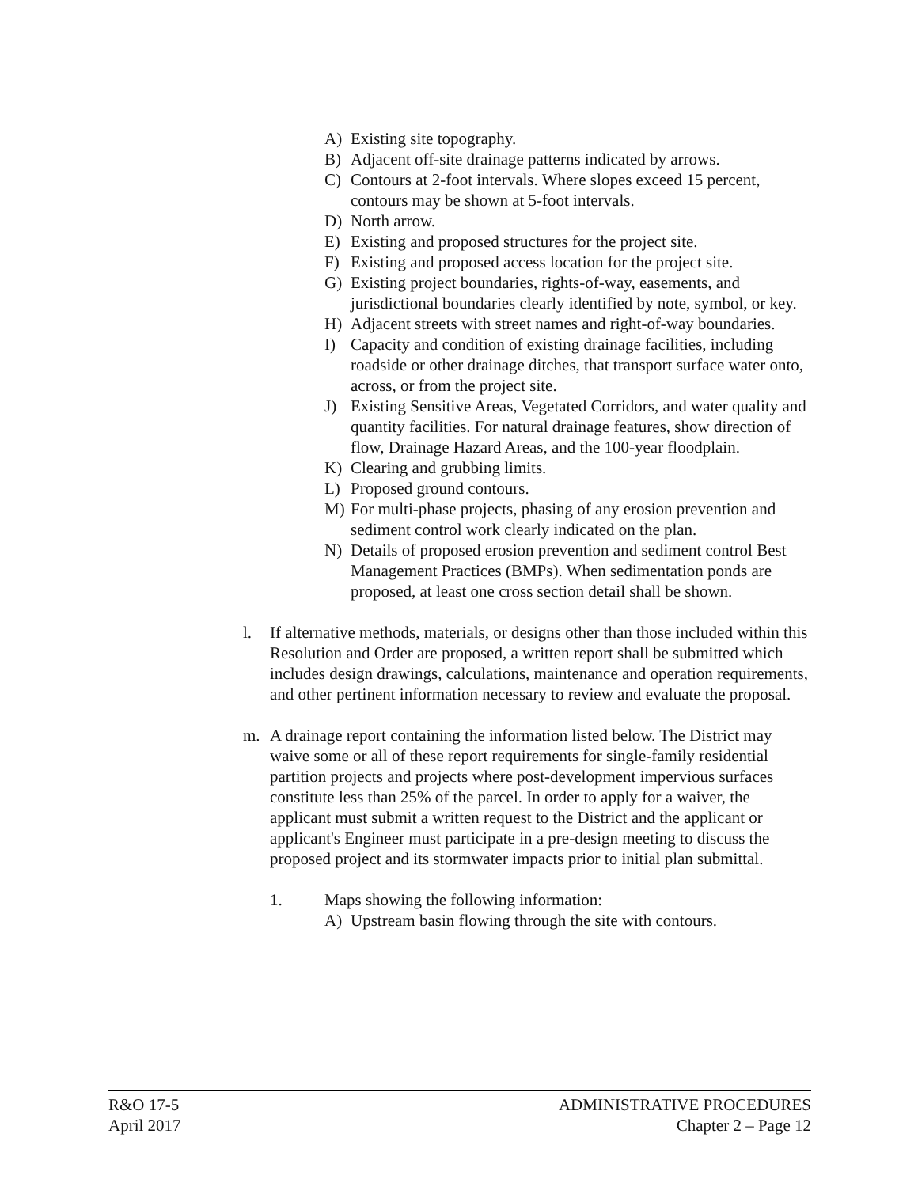A) Existing site topography.
B) Adjacent off-site drainage patterns indicated by arrows.
C) Contours at 2-foot intervals. Where slopes exceed 15 percent, contours may be shown at 5-foot intervals.
D) North arrow.
E) Existing and proposed structures for the project site.
F) Existing and proposed access location for the project site.
G) Existing project boundaries, rights-of-way, easements, and jurisdictional boundaries clearly identified by note, symbol, or key.
H) Adjacent streets with street names and right-of-way boundaries.
I) Capacity and condition of existing drainage facilities, including roadside or other drainage ditches, that transport surface water onto, across, or from the project site.
J) Existing Sensitive Areas, Vegetated Corridors, and water quality and quantity facilities. For natural drainage features, show direction of flow, Drainage Hazard Areas, and the 100-year floodplain.
K) Clearing and grubbing limits.
L) Proposed ground contours.
M) For multi-phase projects, phasing of any erosion prevention and sediment control work clearly indicated on the plan.
N) Details of proposed erosion prevention and sediment control Best Management Practices (BMPs). When sedimentation ponds are proposed, at least one cross section detail shall be shown.
l. If alternative methods, materials, or designs other than those included within this Resolution and Order are proposed, a written report shall be submitted which includes design drawings, calculations, maintenance and operation requirements, and other pertinent information necessary to review and evaluate the proposal.
m. A drainage report containing the information listed below. The District may waive some or all of these report requirements for single-family residential partition projects and projects where post-development impervious surfaces constitute less than 25% of the parcel. In order to apply for a waiver, the applicant must submit a written request to the District and the applicant or applicant's Engineer must participate in a pre-design meeting to discuss the proposed project and its stormwater impacts prior to initial plan submittal.
1. Maps showing the following information:
A) Upstream basin flowing through the site with contours.
R&O 17-5
April 2017
ADMINISTRATIVE PROCEDURES
Chapter 2 – Page 12